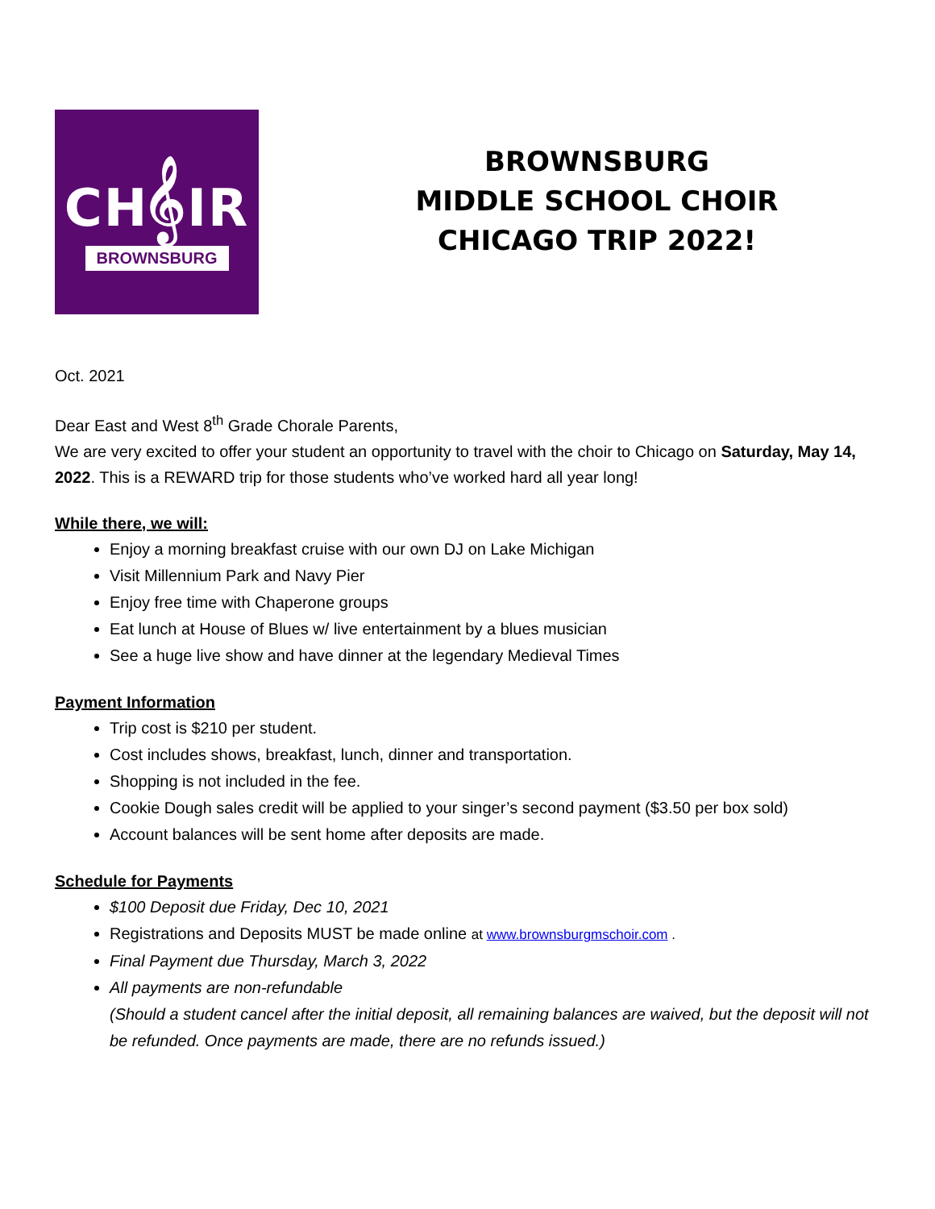CH𝄞IR
BROWNSBURG
BROWNSBURG
MIDDLE SCHOOL CHOIR
CHICAGO TRIP 2022!
Oct. 2021
Dear East and West 8<sup>th</sup> Grade Chorale Parents,
We are very excited to offer your student an opportunity to travel with the choir to Chicago on Saturday, May 14, 2022. This is a REWARD trip for those students who’ve worked hard all year long!
While there, we will:
Enjoy a morning breakfast cruise with our own DJ on Lake Michigan
Visit Millennium Park and Navy Pier
Enjoy free time with Chaperone groups
Eat lunch at House of Blues w/ live entertainment by a blues musician
See a huge live show and have dinner at the legendary Medieval Times
Payment Information
Trip cost is $210 per student.
Cost includes shows, breakfast, lunch, dinner and transportation.
Shopping is not included in the fee.
Cookie Dough sales credit will be applied to your singer’s second payment ($3.50 per box sold)
Account balances will be sent home after deposits are made.
Schedule for Payments
$100 Deposit due Friday, Dec 10, 2021
Registrations and Deposits MUST be made online at www.brownsburgmschoir.com .
Final Payment due Thursday, March 3, 2022
All payments are non-refundable
(Should a student cancel after the initial deposit, all remaining balances are waived, but the deposit will not be refunded. Once payments are made, there are no refunds issued.)